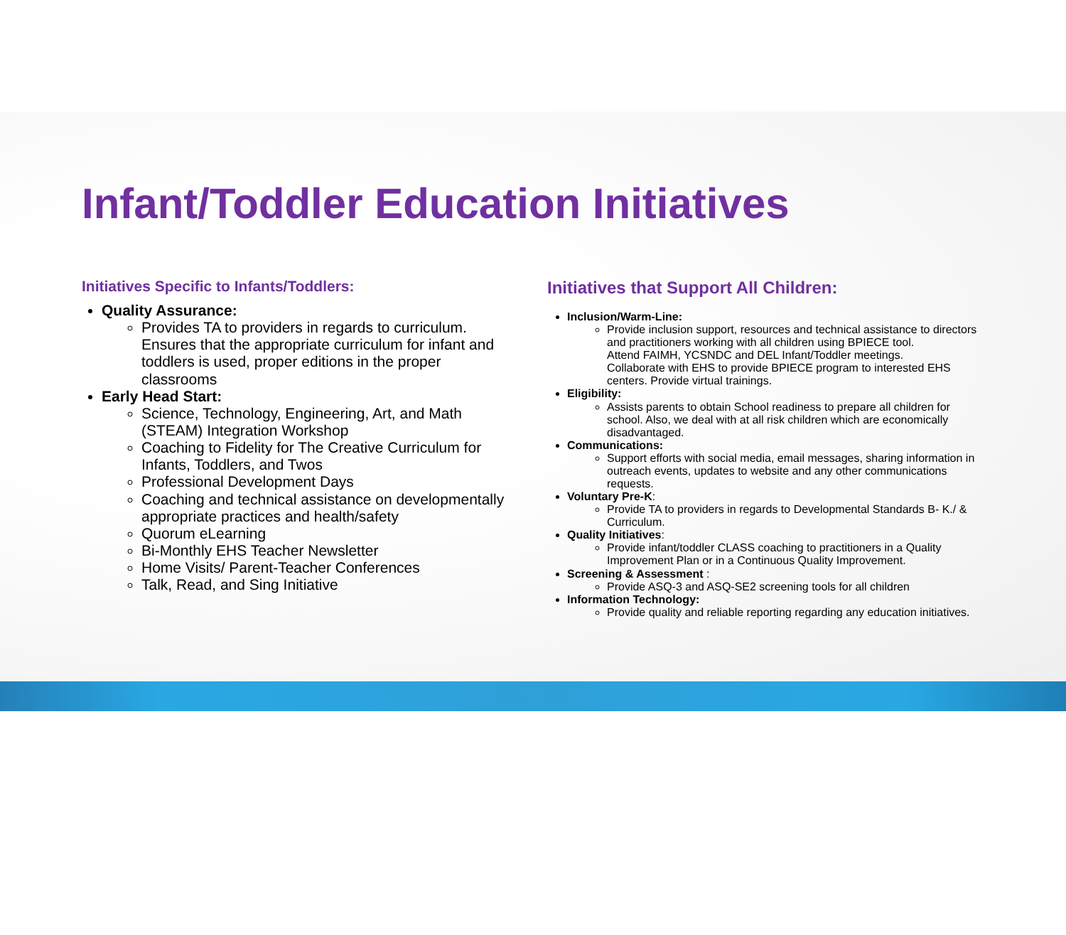Infant/Toddler Education Initiatives
Initiatives Specific to Infants/Toddlers:
Quality Assurance:
Provides TA to providers in regards to curriculum. Ensures that the appropriate curriculum for infant and toddlers is used, proper editions in the proper classrooms
Early Head Start:
Science, Technology, Engineering, Art, and Math (STEAM) Integration Workshop
Coaching to Fidelity for The Creative Curriculum for Infants, Toddlers, and Twos
Professional Development Days
Coaching and technical assistance on developmentally appropriate practices and health/safety
Quorum eLearning
Bi-Monthly EHS Teacher Newsletter
Home Visits/ Parent-Teacher Conferences
Talk, Read, and Sing Initiative
Initiatives that Support All Children:
Inclusion/Warm-Line:
Provide inclusion support, resources and technical assistance to directors and practitioners working with all children using BPIECE tool.
Attend FAIMH, YCSNDC and DEL Infant/Toddler meetings.
Collaborate with EHS to provide BPIECE program to interested EHS centers. Provide virtual trainings.
Eligibility:
Assists parents to obtain School readiness to prepare all children for school. Also, we deal with at all risk children which are economically disadvantaged.
Communications:
Support efforts with social media, email messages, sharing information in outreach events, updates to website and any other communications requests.
Voluntary Pre-K:
Provide TA to providers in regards to Developmental Standards B- K./ & Curriculum.
Quality Initiatives:
Provide infant/toddler CLASS coaching to practitioners in a Quality Improvement Plan or in a Continuous Quality Improvement.
Screening & Assessment :
Provide ASQ-3 and ASQ-SE2 screening tools for all children
Information Technology:
Provide quality and reliable reporting regarding any education initiatives.